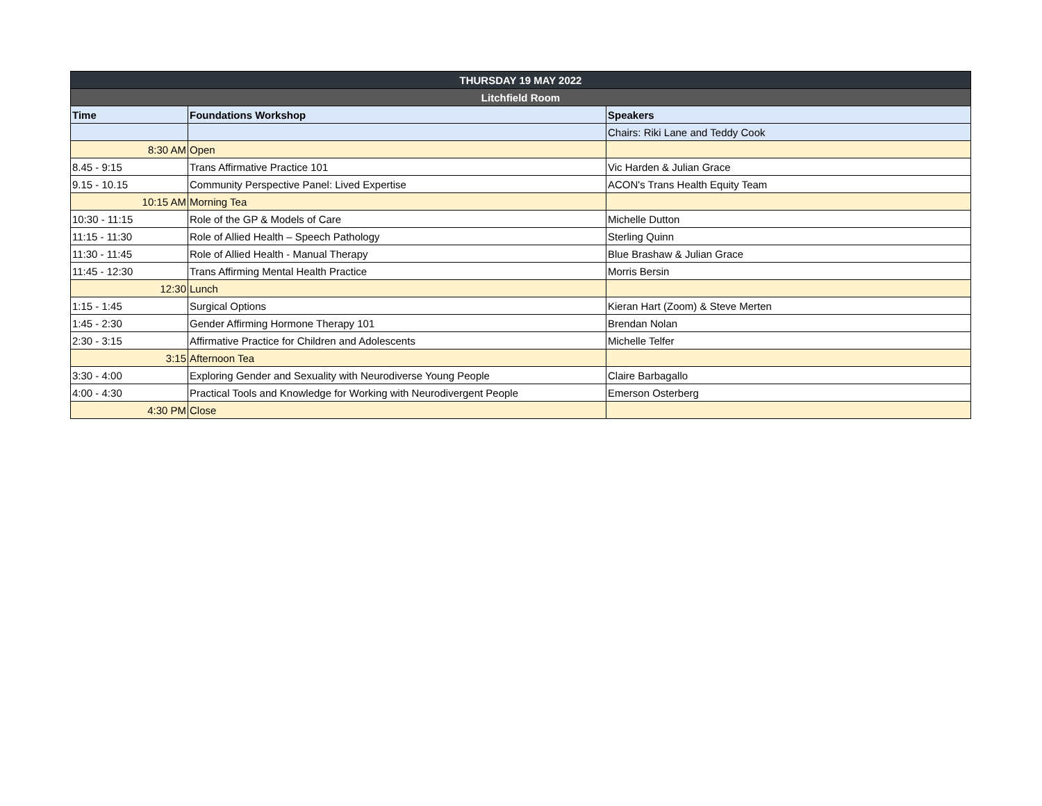| THURSDAY 19 MAY 2022 | | |
| --- | --- | --- |
| Litchfield Room | | |
| Time | Foundations Workshop | Speakers |
| | | Chairs: Riki Lane and Teddy Cook |
| 8:30 AM | Open | |
| 8.45 - 9:15 | Trans Affirmative Practice 101 | Vic Harden & Julian Grace |
| 9.15 - 10.15 | Community Perspective Panel: Lived Expertise | ACON's Trans Health Equity Team |
| 10:15 AM | Morning Tea | |
| 10:30 - 11:15 | Role of the GP & Models of Care | Michelle Dutton |
| 11:15 - 11:30 | Role of Allied Health – Speech Pathology | Sterling Quinn |
| 11:30 - 11:45 | Role of Allied Health - Manual Therapy | Blue Brashaw & Julian Grace |
| 11:45 - 12:30 | Trans Affirming Mental Health Practice | Morris Bersin |
| 12:30 | Lunch | |
| 1:15 - 1:45 | Surgical Options | Kieran Hart (Zoom) & Steve Merten |
| 1:45 - 2:30 | Gender Affirming Hormone Therapy 101 | Brendan Nolan |
| 2:30 - 3:15 | Affirmative Practice for Children and Adolescents | Michelle Telfer |
| 3:15 | Afternoon Tea | |
| 3:30 - 4:00 | Exploring Gender and Sexuality with Neurodiverse Young People | Claire Barbagallo |
| 4:00 - 4:30 | Practical Tools and Knowledge for Working with Neurodivergent People | Emerson Osterberg |
| 4:30 PM | Close | |